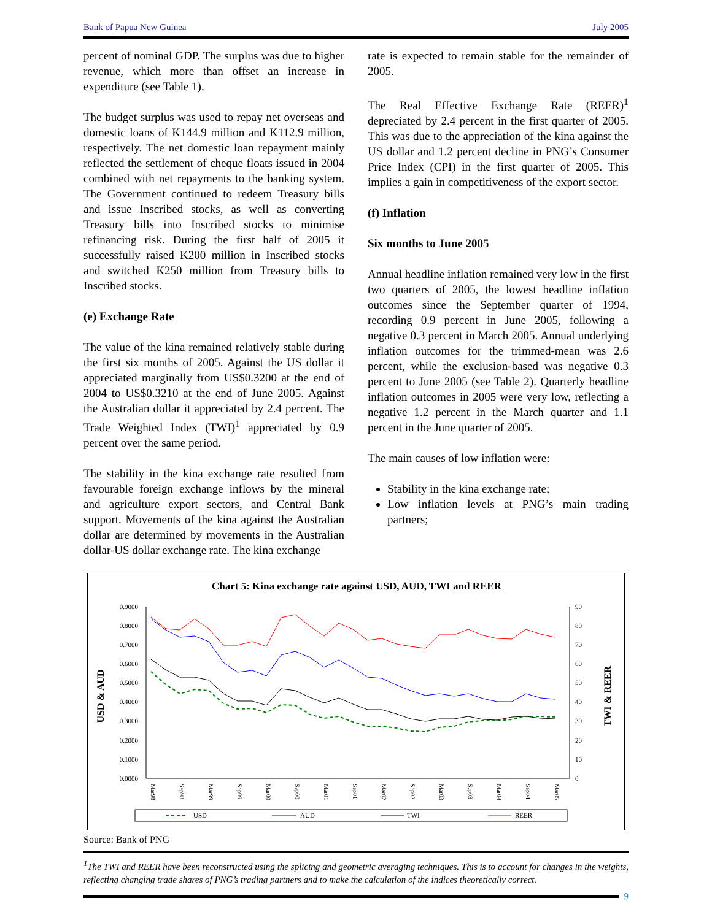Bank of Papua New Guinea July 2005
percent of nominal GDP. The surplus was due to higher revenue, which more than offset an increase in expenditure (see Table 1).
The budget surplus was used to repay net overseas and domestic loans of K144.9 million and K112.9 million, respectively. The net domestic loan repayment mainly reflected the settlement of cheque floats issued in 2004 combined with net repayments to the banking system. The Government continued to redeem Treasury bills and issue Inscribed stocks, as well as converting Treasury bills into Inscribed stocks to minimise refinancing risk. During the first half of 2005 it successfully raised K200 million in Inscribed stocks and switched K250 million from Treasury bills to Inscribed stocks.
(e) Exchange Rate
The value of the kina remained relatively stable during the first six months of 2005. Against the US dollar it appreciated marginally from US$0.3200 at the end of 2004 to US$0.3210 at the end of June 2005. Against the Australian dollar it appreciated by 2.4 percent. The Trade Weighted Index (TWI)<sup>1</sup> appreciated by 0.9 percent over the same period.
The stability in the kina exchange rate resulted from favourable foreign exchange inflows by the mineral and agriculture export sectors, and Central Bank support. Movements of the kina against the Australian dollar are determined by movements in the Australian dollar-US dollar exchange rate. The kina exchange
rate is expected to remain stable for the remainder of 2005.
The Real Effective Exchange Rate (REER)<sup>1</sup> depreciated by 2.4 percent in the first quarter of 2005. This was due to the appreciation of the kina against the US dollar and 1.2 percent decline in PNG’s Consumer Price Index (CPI) in the first quarter of 2005. This implies a gain in competitiveness of the export sector.
(f) Inflation
Six months to June 2005
Annual headline inflation remained very low in the first two quarters of 2005, the lowest headline inflation outcomes since the September quarter of 1994, recording 0.9 percent in June 2005, following a negative 0.3 percent in March 2005. Annual underlying inflation outcomes for the trimmed-mean was 2.6 percent, while the exclusion-based was negative 0.3 percent to June 2005 (see Table 2). Quarterly headline inflation outcomes in 2005 were very low, reflecting a negative 1.2 percent in the March quarter and 1.1 percent in the June quarter of 2005.
The main causes of low inflation were:
Stability in the kina exchange rate;
Low inflation levels at PNG’s main trading partners;
Chart 5: Kina exchange rate against USD, AUD, TWI and REER
USD & AUD
TWI & REER
0.9000
0.8000
0.7000
0.6000
0.5000
0.4000
0.3000
0.2000
0.1000
0.0000
90
80
70
60
50
40
30
20
10
0
Mar98
Sep98
Mar99
Sep99
Mar00
Sep00
Mar01
Sep01
Mar02
Sep02
Mar03
Sep03
Mar04
Sep04
Mar05
USD
AUD
TWI
REER
Source: Bank of PNG
<sup>1</sup> The TWI and REER have been reconstructed using the splicing and geometric averaging techniques. This is to account for changes in the weights, reflecting changing trade shares of PNG’s trading partners and to make the calculation of the indices theoretically correct.
9